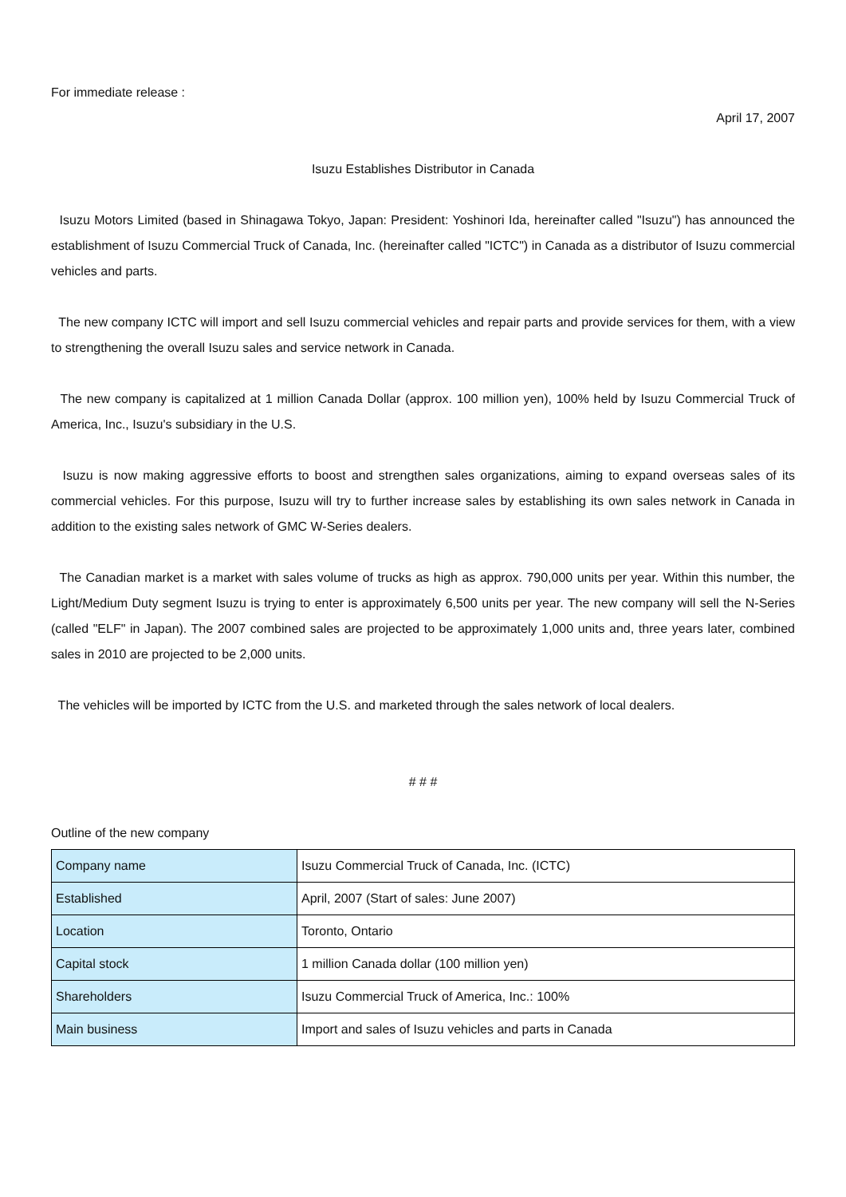For immediate release :
April 17, 2007
Isuzu Establishes Distributor in Canada
Isuzu Motors Limited (based in Shinagawa Tokyo, Japan: President: Yoshinori Ida, hereinafter called "Isuzu") has announced the establishment of Isuzu Commercial Truck of Canada, Inc. (hereinafter called "ICTC") in Canada as a distributor of Isuzu commercial vehicles and parts.
The new company ICTC will import and sell Isuzu commercial vehicles and repair parts and provide services for them, with a view to strengthening the overall Isuzu sales and service network in Canada.
The new company is capitalized at 1 million Canada Dollar (approx. 100 million yen), 100% held by Isuzu Commercial Truck of America, Inc., Isuzu's subsidiary in the U.S.
Isuzu is now making aggressive efforts to boost and strengthen sales organizations, aiming to expand overseas sales of its commercial vehicles. For this purpose, Isuzu will try to further increase sales by establishing its own sales network in Canada in addition to the existing sales network of GMC W-Series dealers.
The Canadian market is a market with sales volume of trucks as high as approx. 790,000 units per year. Within this number, the Light/Medium Duty segment Isuzu is trying to enter is approximately 6,500 units per year. The new company will sell the N-Series (called "ELF" in Japan). The 2007 combined sales are projected to be approximately 1,000 units and, three years later, combined sales in 2010 are projected to be 2,000 units.
The vehicles will be imported by ICTC from the U.S. and marketed through the sales network of local dealers.
# # #
Outline of the new company
| Company name | Isuzu Commercial Truck of Canada, Inc. (ICTC) |
| Established | April, 2007 (Start of sales: June 2007) |
| Location | Toronto, Ontario |
| Capital stock | 1 million Canada dollar (100 million yen) |
| Shareholders | Isuzu Commercial Truck of America, Inc.: 100% |
| Main business | Import and sales of Isuzu vehicles and parts in Canada |